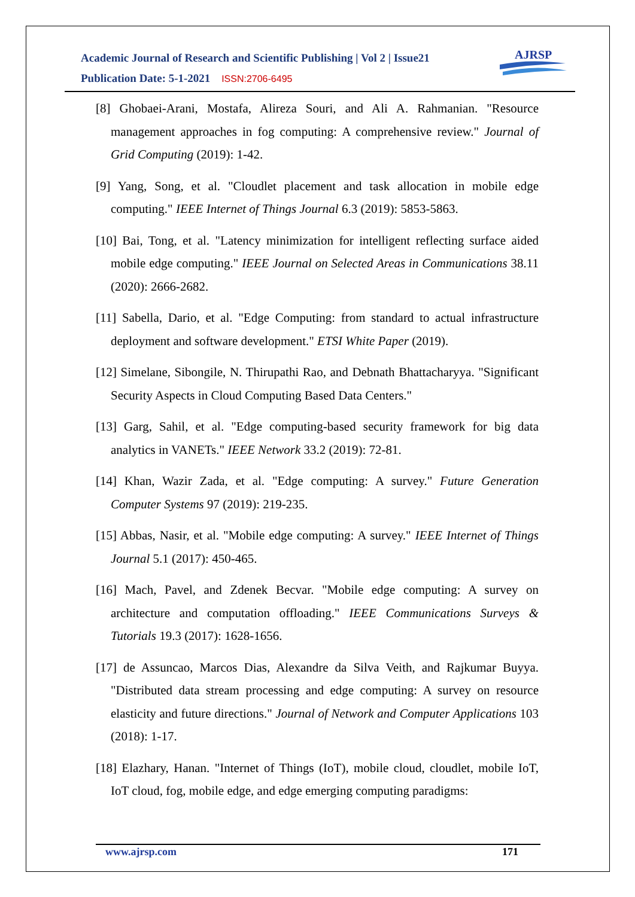Academic Journal of Research and Scientific Publishing | Vol 2 | Issue21
Publication Date: 5-1-2021 ISSN:2706-6495
AJRSP
[8] Ghobaei-Arani, Mostafa, Alireza Souri, and Ali A. Rahmanian. "Resource management approaches in fog computing: A comprehensive review." Journal of Grid Computing (2019): 1-42.
[9] Yang, Song, et al. "Cloudlet placement and task allocation in mobile edge computing." IEEE Internet of Things Journal 6.3 (2019): 5853-5863.
[10] Bai, Tong, et al. "Latency minimization for intelligent reflecting surface aided mobile edge computing." IEEE Journal on Selected Areas in Communications 38.11 (2020): 2666-2682.
[11] Sabella, Dario, et al. "Edge Computing: from standard to actual infrastructure deployment and software development." ETSI White Paper (2019).
[12] Simelane, Sibongile, N. Thirupathi Rao, and Debnath Bhattacharyya. "Significant Security Aspects in Cloud Computing Based Data Centers."
[13] Garg, Sahil, et al. "Edge computing-based security framework for big data analytics in VANETs." IEEE Network 33.2 (2019): 72-81.
[14] Khan, Wazir Zada, et al. "Edge computing: A survey." Future Generation Computer Systems 97 (2019): 219-235.
[15] Abbas, Nasir, et al. "Mobile edge computing: A survey." IEEE Internet of Things Journal 5.1 (2017): 450-465.
[16] Mach, Pavel, and Zdenek Becvar. "Mobile edge computing: A survey on architecture and computation offloading." IEEE Communications Surveys & Tutorials 19.3 (2017): 1628-1656.
[17] de Assuncao, Marcos Dias, Alexandre da Silva Veith, and Rajkumar Buyya. "Distributed data stream processing and edge computing: A survey on resource elasticity and future directions." Journal of Network and Computer Applications 103 (2018): 1-17.
[18] Elazhary, Hanan. "Internet of Things (IoT), mobile cloud, cloudlet, mobile IoT, IoT cloud, fog, mobile edge, and edge emerging computing paradigms:
www.ajrsp.com 171